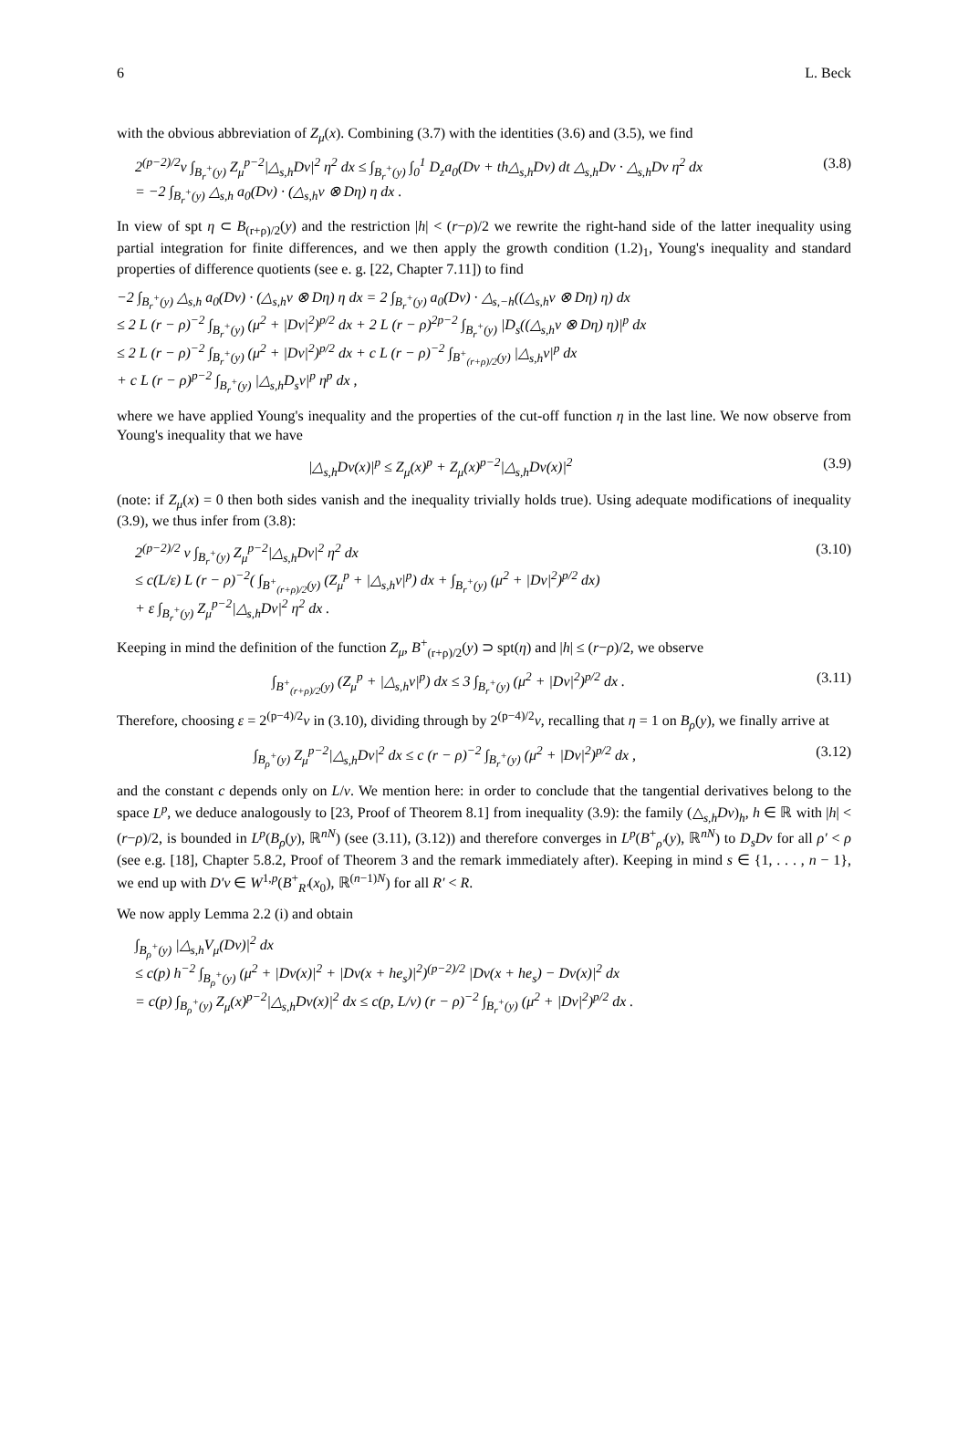6 L. Beck
with the obvious abbreviation of Z<sub>μ</sub>(x). Combining (3.7) with the identities (3.6) and (3.5), we find
2<sup>(p−2)/2</sup>ν ∫<sub>B<sub>r</sub><sup>+</sup>(y)</sub> Z<sub>μ</sub><sup>p−2</sup>|△<sub>s,h</sub>Dv|<sup>2</sup> η<sup>2</sup> dx ≤ ∫<sub>B<sub>r</sub><sup>+</sup>(y)</sub> ∫<sub>0</sub><sup>1</sup> D<sub>z</sub>a<sub>0</sub>(Dv + th△<sub>s,h</sub>Dv) dt △<sub>s,h</sub>Dv · △<sub>s,h</sub>Dv η<sup>2</sup> dx
= −2 ∫<sub>B<sub>r</sub><sup>+</sup>(y)</sub> △<sub>s,h</sub> a<sub>0</sub>(Dv) · (△<sub>s,h</sub>v ⊗ Dη) η dx . (3.8)
In view of spt η ⊂ B<sub>(r+ρ)/2</sub>(y) and the restriction |h| < (r−ρ)/2 we rewrite the right-hand side of the latter inequality using partial integration for finite differences, and we then apply the growth condition (1.2)<sub>1</sub>, Young's inequality and standard properties of difference quotients (see e. g. [22, Chapter 7.11]) to find
−2 ∫<sub>B<sub>r</sub><sup>+</sup>(y)</sub> △<sub>s,h</sub> a<sub>0</sub>(Dv) · (△<sub>s,h</sub>v ⊗ Dη) η dx = 2 ∫<sub>B<sub>r</sub><sup>+</sup>(y)</sub> a<sub>0</sub>(Dv) · △<sub>s,−h</sub>((△<sub>s,h</sub>v ⊗ Dη) η) dx
≤ 2 L (r − ρ)<sup>−2</sup> ∫<sub>B<sub>r</sub><sup>+</sup>(y)</sub> (μ<sup>2</sup> + |Dv|<sup>2</sup>)<sup>p/2</sup> dx + 2 L (r − ρ)<sup>2p−2</sup> ∫<sub>B<sub>r</sub><sup>+</sup>(y)</sub> |D<sub>s</sub>((△<sub>s,h</sub>v ⊗ Dη) η)|<sup>p</sup> dx
≤ 2 L (r − ρ)<sup>−2</sup> ∫<sub>B<sub>r</sub><sup>+</sup>(y)</sub> (μ<sup>2</sup> + |Dv|<sup>2</sup>)<sup>p/2</sup> dx + c L (r − ρ)<sup>−2</sup> ∫<sub>B<sup>+</sup><sub>(r+ρ)/2</sub>(y)</sub> |△<sub>s,h</sub>v|<sup>p</sup> dx
+ c L (r − ρ)<sup>p−2</sup> ∫<sub>B<sub>r</sub><sup>+</sup>(y)</sub> |△<sub>s,h</sub>D<sub>s</sub>v|<sup>p</sup> η<sup>p</sup> dx ,
where we have applied Young's inequality and the properties of the cut-off function η in the last line. We now observe from Young's inequality that we have
|△<sub>s,h</sub>Dv(x)|<sup>p</sup> ≤ Z<sub>μ</sub>(x)<sup>p</sup> + Z<sub>μ</sub>(x)<sup>p−2</sup>|△<sub>s,h</sub>Dv(x)|<sup>2</sup> (3.9)
(note: if Z<sub>μ</sub>(x) = 0 then both sides vanish and the inequality trivially holds true). Using adequate modifications of inequality (3.9), we thus infer from (3.8):
2<sup>(p−2)/2</sup> ν ∫<sub>B<sub>r</sub><sup>+</sup>(y)</sub> Z<sub>μ</sub><sup>p−2</sup>|△<sub>s,h</sub>Dv|<sup>2</sup> η<sup>2</sup> dx
≤ c(L/ε) L (r − ρ)<sup>−2</sup>( ∫<sub>B<sup>+</sup><sub>(r+ρ)/2</sub>(y)</sub> (Z<sub>μ</sub><sup>p</sup> + |△<sub>s,h</sub>v|<sup>p</sup>) dx + ∫<sub>B<sub>r</sub><sup>+</sup>(y)</sub> (μ<sup>2</sup> + |Dv|<sup>2</sup>)<sup>p/2</sup> dx)
+ ε ∫<sub>B<sub>r</sub><sup>+</sup>(y)</sub> Z<sub>μ</sub><sup>p−2</sup>|△<sub>s,h</sub>Dv|<sup>2</sup> η<sup>2</sup> dx . (3.10)
Keeping in mind the definition of the function Z<sub>μ</sub>, B<sup>+</sup><sub>(r+ρ)/2</sub>(y) ⊃ spt(η) and |h| ≤ (r−ρ)/2, we observe
∫<sub>B<sup>+</sup><sub>(r+ρ)/2</sub>(y)</sub> (Z<sub>μ</sub><sup>p</sup> + |△<sub>s,h</sub>v|<sup>p</sup>) dx ≤ 3 ∫<sub>B<sub>r</sub><sup>+</sup>(y)</sub> (μ<sup>2</sup> + |Dv|<sup>2</sup>)<sup>p/2</sup> dx . (3.11)
Therefore, choosing ε = 2<sup>(p−4)/2</sup>ν in (3.10), dividing through by 2<sup>(p−4)/2</sup>ν, recalling that η = 1 on B<sub>ρ</sub>(y), we finally arrive at
∫<sub>B<sub>ρ</sub><sup>+</sup>(y)</sub> Z<sub>μ</sub><sup>p−2</sup>|△<sub>s,h</sub>Dv|<sup>2</sup> dx ≤ c (r − ρ)<sup>−2</sup> ∫<sub>B<sub>r</sub><sup>+</sup>(y)</sub> (μ<sup>2</sup> + |Dv|<sup>2</sup>)<sup>p/2</sup> dx , (3.12)
and the constant c depends only on L/ν. We mention here: in order to conclude that the tangential derivatives belong to the space L<sup>p</sup>, we deduce analogously to [23, Proof of Theorem 8.1] from inequality (3.9): the family (△<sub>s,h</sub>Dv)<sub>h</sub>, h ∈ ℝ with |h| < (r−ρ)/2, is bounded in L<sup>p</sup>(B<sub>ρ</sub>(y), ℝ<sup>nN</sup>) (see (3.11), (3.12)) and therefore converges in L<sup>p</sup>(B<sup>+</sup><sub>ρ′</sub>(y), ℝ<sup>nN</sup>) to D<sub>s</sub>Dv for all ρ′ < ρ (see e.g. [18], Chapter 5.8.2, Proof of Theorem 3 and the remark immediately after). Keeping in mind s ∈ {1, . . . , n − 1}, we end up with D′v ∈ W<sup>1,p</sup>(B<sup>+</sup><sub>R′</sub>(x<sub>0</sub>), ℝ<sup>(n−1)N</sup>) for all R′ < R.
We now apply Lemma 2.2 (i) and obtain
∫<sub>B<sub>ρ</sub><sup>+</sup>(y)</sub> |△<sub>s,h</sub>V<sub>μ</sub>(Dv)|<sup>2</sup> dx
≤ c(p) h<sup>−2</sup> ∫<sub>B<sub>ρ</sub><sup>+</sup>(y)</sub> (μ<sup>2</sup> + |Dv(x)|<sup>2</sup> + |Dv(x + he<sub>s</sub>)|<sup>2</sup>)<sup>(p−2)/2</sup> |Dv(x + he<sub>s</sub>) − Dv(x)|<sup>2</sup> dx
= c(p) ∫<sub>B<sub>ρ</sub><sup>+</sup>(y)</sub> Z<sub>μ</sub>(x)<sup>p−2</sup>|△<sub>s,h</sub>Dv(x)|<sup>2</sup> dx ≤ c(p, L/ν) (r − ρ)<sup>−2</sup> ∫<sub>B<sub>r</sub><sup>+</sup>(y)</sub> (μ<sup>2</sup> + |Dv|<sup>2</sup>)<sup>p/2</sup> dx .